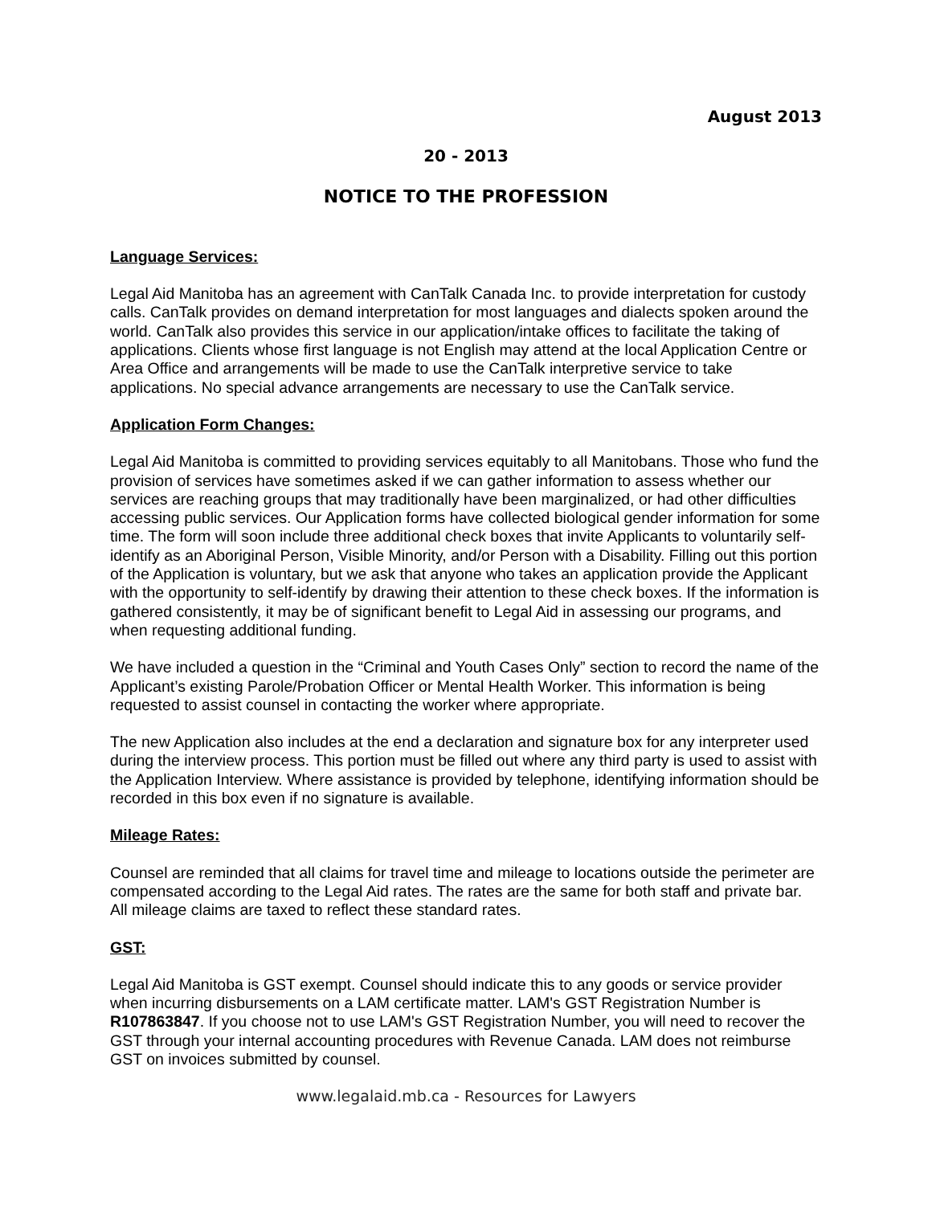August 2013
20 - 2013
NOTICE TO THE PROFESSION
Language Services:
Legal Aid Manitoba has an agreement with CanTalk Canada Inc. to provide interpretation for custody calls. CanTalk provides on demand interpretation for most languages and dialects spoken around the world. CanTalk also provides this service in our application/intake offices to facilitate the taking of applications. Clients whose first language is not English may attend at the local Application Centre or Area Office and arrangements will be made to use the CanTalk interpretive service to take applications. No special advance arrangements are necessary to use the CanTalk service.
Application Form Changes:
Legal Aid Manitoba is committed to providing services equitably to all Manitobans. Those who fund the provision of services have sometimes asked if we can gather information to assess whether our services are reaching groups that may traditionally have been marginalized, or had other difficulties accessing public services. Our Application forms have collected biological gender information for some time. The form will soon include three additional check boxes that invite Applicants to voluntarily self-identify as an Aboriginal Person, Visible Minority, and/or Person with a Disability. Filling out this portion of the Application is voluntary, but we ask that anyone who takes an application provide the Applicant with the opportunity to self-identify by drawing their attention to these check boxes. If the information is gathered consistently, it may be of significant benefit to Legal Aid in assessing our programs, and when requesting additional funding.
We have included a question in the “Criminal and Youth Cases Only” section to record the name of the Applicant’s existing Parole/Probation Officer or Mental Health Worker. This information is being requested to assist counsel in contacting the worker where appropriate.
The new Application also includes at the end a declaration and signature box for any interpreter used during the interview process. This portion must be filled out where any third party is used to assist with the Application Interview. Where assistance is provided by telephone, identifying information should be recorded in this box even if no signature is available.
Mileage Rates:
Counsel are reminded that all claims for travel time and mileage to locations outside the perimeter are compensated according to the Legal Aid rates. The rates are the same for both staff and private bar. All mileage claims are taxed to reflect these standard rates.
GST:
Legal Aid Manitoba is GST exempt. Counsel should indicate this to any goods or service provider when incurring disbursements on a LAM certificate matter. LAM's GST Registration Number is R107863847. If you choose not to use LAM's GST Registration Number, you will need to recover the GST through your internal accounting procedures with Revenue Canada. LAM does not reimburse GST on invoices submitted by counsel.
www.legalaid.mb.ca - Resources for Lawyers